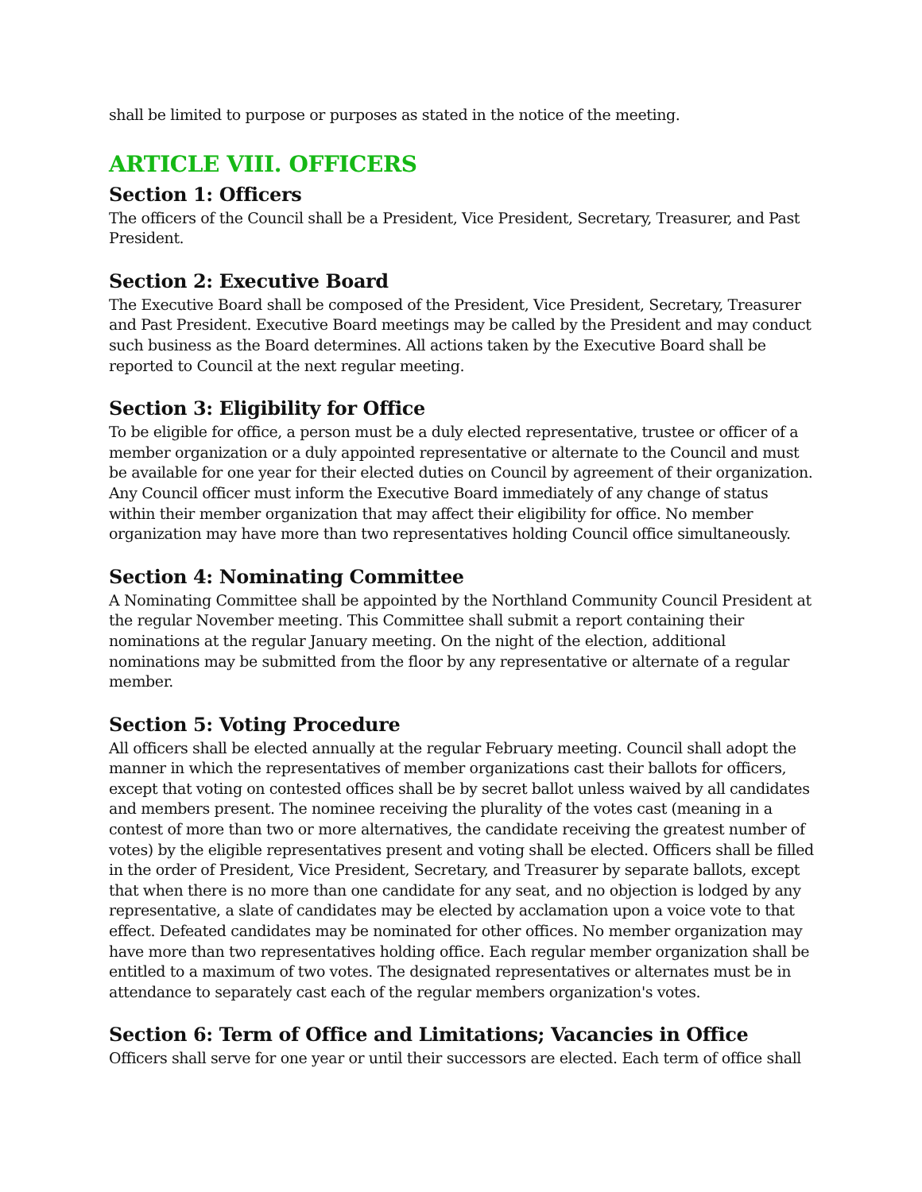shall be limited to purpose or purposes as stated in the notice of the meeting.
ARTICLE VIII. OFFICERS
Section 1: Officers
The officers of the Council shall be a President, Vice President, Secretary, Treasurer, and Past President.
Section 2: Executive Board
The Executive Board shall be composed of the President, Vice President, Secretary, Treasurer and Past President. Executive Board meetings may be called by the President and may conduct such business as the Board determines. All actions taken by the Executive Board shall be reported to Council at the next regular meeting.
Section 3: Eligibility for Office
To be eligible for office, a person must be a duly elected representative, trustee or officer of a member organization or a duly appointed representative or alternate to the Council and must be available for one year for their elected duties on Council by agreement of their organization. Any Council officer must inform the Executive Board immediately of any change of status within their member organization that may affect their eligibility for office. No member organization may have more than two representatives holding Council office simultaneously.
Section 4: Nominating Committee
A Nominating Committee shall be appointed by the Northland Community Council President at the regular November meeting. This Committee shall submit a report containing their nominations at the regular January meeting. On the night of the election, additional nominations may be submitted from the floor by any representative or alternate of a regular member.
Section 5: Voting Procedure
All officers shall be elected annually at the regular February meeting. Council shall adopt the manner in which the representatives of member organizations cast their ballots for officers, except that voting on contested offices shall be by secret ballot unless waived by all candidates and members present. The nominee receiving the plurality of the votes cast (meaning in a contest of more than two or more alternatives, the candidate receiving the greatest number of votes) by the eligible representatives present and voting shall be elected. Officers shall be filled in the order of President, Vice President, Secretary, and Treasurer by separate ballots, except that when there is no more than one candidate for any seat, and no objection is lodged by any representative, a slate of candidates may be elected by acclamation upon a voice vote to that effect. Defeated candidates may be nominated for other offices. No member organization may have more than two representatives holding office. Each regular member organization shall be entitled to a maximum of two votes. The designated representatives or alternates must be in attendance to separately cast each of the regular members organization's votes.
Section 6: Term of Office and Limitations; Vacancies in Office
Officers shall serve for one year or until their successors are elected. Each term of office shall